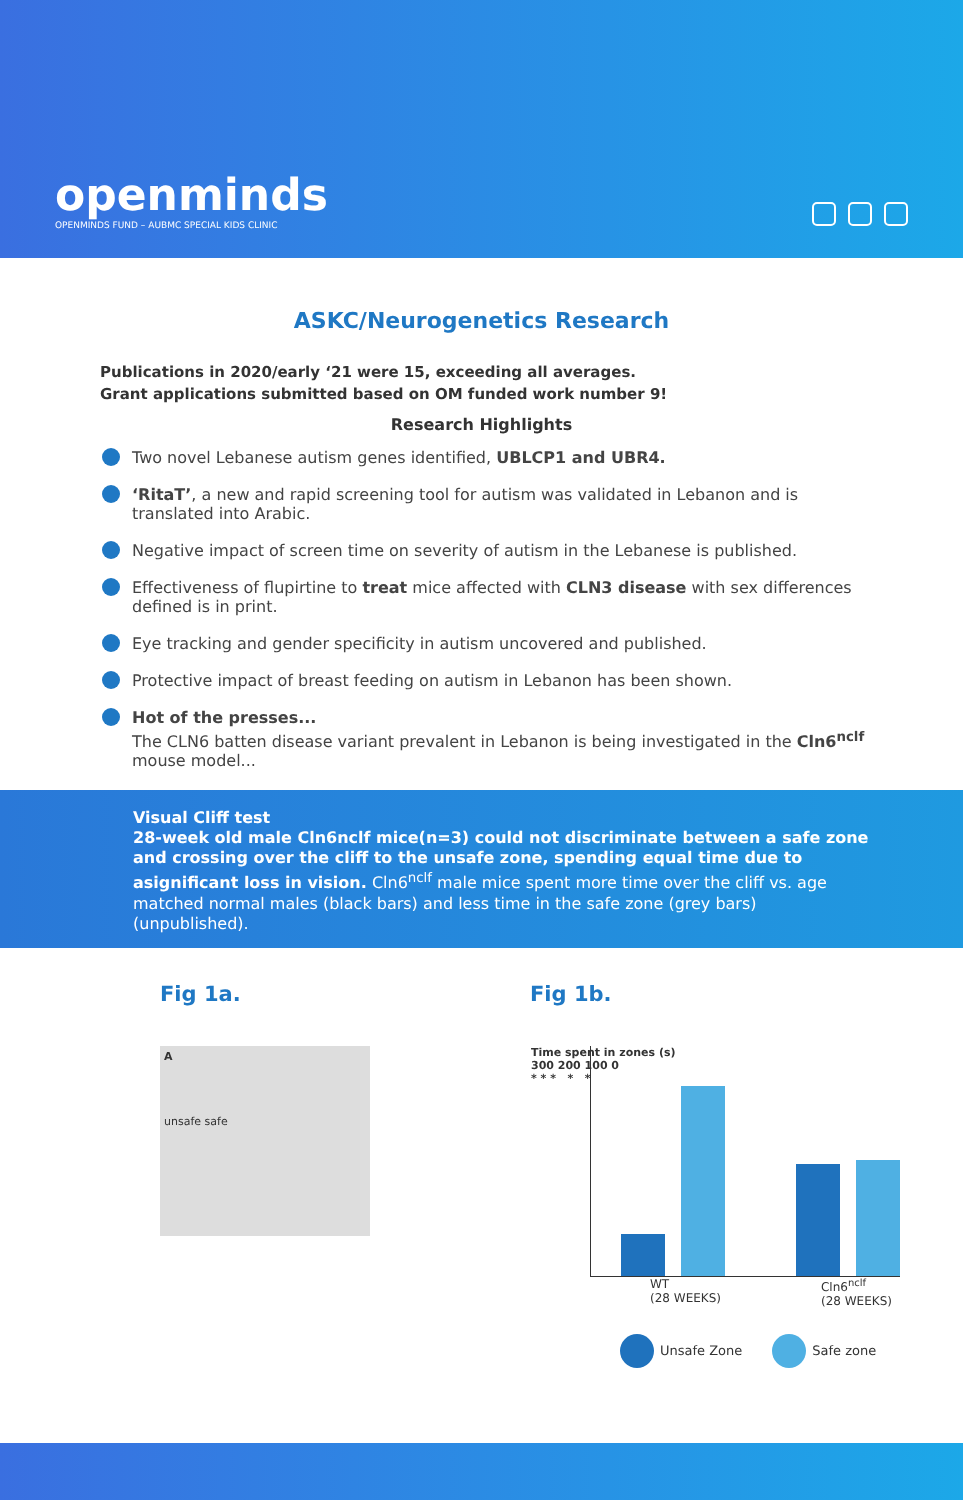openminds
OPENMINDS FUND – AUBMC SPECIAL KIDS CLINIC
ASKC/Neurogenetics Research
Publications in 2020/early ‘21 were 15, exceeding all averages.
Grant applications submitted based on OM funded work number 9!
Research Highlights
Two novel Lebanese autism genes identified, UBLCP1 and UBR4.
‘RitaT’, a new and rapid screening tool for autism was validated in Lebanon and is translated into Arabic.
Negative impact of screen time on severity of autism in the Lebanese is published.
Effectiveness of flupirtine to treat mice affected with CLN3 disease with sex differences defined is in print.
Eye tracking and gender specificity in autism uncovered and published.
Protective impact of breast feeding on autism in Lebanon has been shown.
Hot of the presses...
The CLN6 batten disease variant prevalent in Lebanon is being investigated in the Cln6<sup>nclf</sup> mouse model...
Visual Cliff test
28-week old male Cln6nclf mice(n=3) could not discriminate between a safe zone and crossing over the cliff to the unsafe zone, spending equal time due to asignificant loss in vision. Cln6<sup>nclf</sup> male mice spent more time over the cliff vs. age matched normal males (black bars) and less time in the safe zone (grey bars) (unpublished).
Fig 1a.
A
unsafe safe
Fig 1b.
Time spent in zones (s)
300 200 100 0
* * * * *
WT
(28 WEEKS) Cln6<sup>nclf</sup>
(28 WEEKS)
Unsafe Zone Safe zone